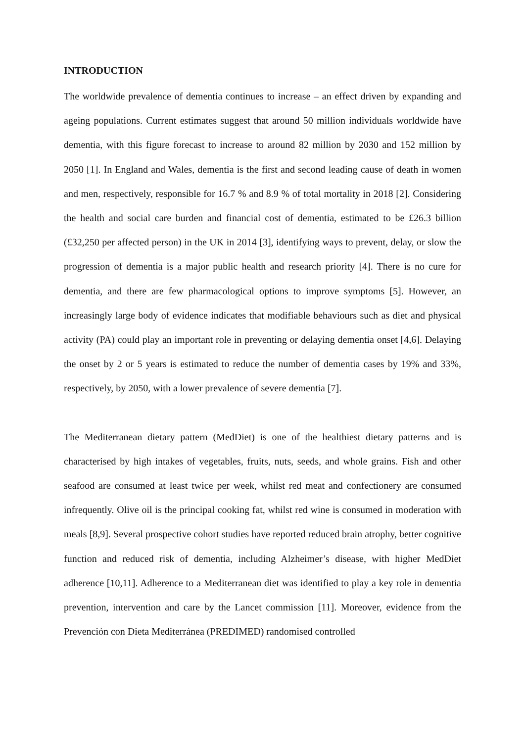INTRODUCTION
The worldwide prevalence of dementia continues to increase – an effect driven by expanding and ageing populations. Current estimates suggest that around 50 million individuals worldwide have dementia, with this figure forecast to increase to around 82 million by 2030 and 152 million by 2050 [1]. In England and Wales, dementia is the first and second leading cause of death in women and men, respectively, responsible for 16.7 % and 8.9 % of total mortality in 2018 [2]. Considering the health and social care burden and financial cost of dementia, estimated to be £26.3 billion (£32,250 per affected person) in the UK in 2014 [3], identifying ways to prevent, delay, or slow the progression of dementia is a major public health and research priority [4]. There is no cure for dementia, and there are few pharmacological options to improve symptoms [5]. However, an increasingly large body of evidence indicates that modifiable behaviours such as diet and physical activity (PA) could play an important role in preventing or delaying dementia onset [4,6]. Delaying the onset by 2 or 5 years is estimated to reduce the number of dementia cases by 19% and 33%, respectively, by 2050, with a lower prevalence of severe dementia [7].
The Mediterranean dietary pattern (MedDiet) is one of the healthiest dietary patterns and is characterised by high intakes of vegetables, fruits, nuts, seeds, and whole grains. Fish and other seafood are consumed at least twice per week, whilst red meat and confectionery are consumed infrequently. Olive oil is the principal cooking fat, whilst red wine is consumed in moderation with meals [8,9]. Several prospective cohort studies have reported reduced brain atrophy, better cognitive function and reduced risk of dementia, including Alzheimer’s disease, with higher MedDiet adherence [10,11]. Adherence to a Mediterranean diet was identified to play a key role in dementia prevention, intervention and care by the Lancet commission [11]. Moreover, evidence from the Prevención con Dieta Mediterránea (PREDIMED) randomised controlled